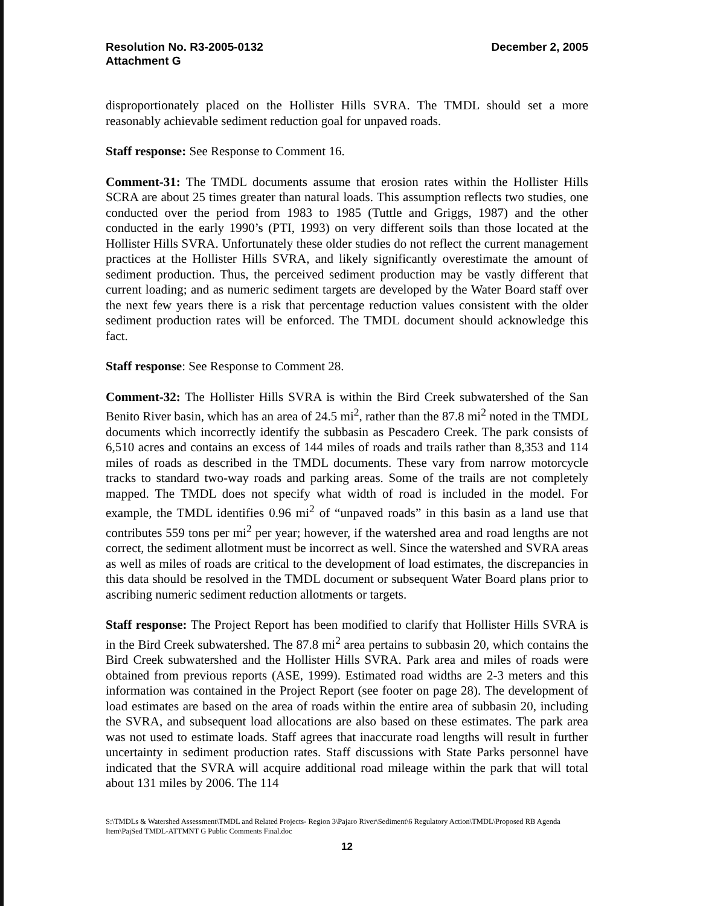Resolution No. R3-2005-0132
Attachment G
December 2, 2005
disproportionately placed on the Hollister Hills SVRA. The TMDL should set a more reasonably achievable sediment reduction goal for unpaved roads.
Staff response: See Response to Comment 16.
Comment-31: The TMDL documents assume that erosion rates within the Hollister Hills SCRA are about 25 times greater than natural loads. This assumption reflects two studies, one conducted over the period from 1983 to 1985 (Tuttle and Griggs, 1987) and the other conducted in the early 1990’s (PTI, 1993) on very different soils than those located at the Hollister Hills SVRA. Unfortunately these older studies do not reflect the current management practices at the Hollister Hills SVRA, and likely significantly overestimate the amount of sediment production. Thus, the perceived sediment production may be vastly different that current loading; and as numeric sediment targets are developed by the Water Board staff over the next few years there is a risk that percentage reduction values consistent with the older sediment production rates will be enforced. The TMDL document should acknowledge this fact.
Staff response: See Response to Comment 28.
Comment-32: The Hollister Hills SVRA is within the Bird Creek subwatershed of the San Benito River basin, which has an area of 24.5 mi<sup>2</sup>, rather than the 87.8 mi<sup>2</sup> noted in the TMDL documents which incorrectly identify the subbasin as Pescadero Creek. The park consists of 6,510 acres and contains an excess of 144 miles of roads and trails rather than 8,353 and 114 miles of roads as described in the TMDL documents. These vary from narrow motorcycle tracks to standard two-way roads and parking areas. Some of the trails are not completely mapped. The TMDL does not specify what width of road is included in the model. For example, the TMDL identifies 0.96 mi<sup>2</sup> of “unpaved roads” in this basin as a land use that contributes 559 tons per mi<sup>2</sup> per year; however, if the watershed area and road lengths are not correct, the sediment allotment must be incorrect as well. Since the watershed and SVRA areas as well as miles of roads are critical to the development of load estimates, the discrepancies in this data should be resolved in the TMDL document or subsequent Water Board plans prior to ascribing numeric sediment reduction allotments or targets.
Staff response: The Project Report has been modified to clarify that Hollister Hills SVRA is in the Bird Creek subwatershed. The 87.8 mi<sup>2</sup> area pertains to subbasin 20, which contains the Bird Creek subwatershed and the Hollister Hills SVRA. Park area and miles of roads were obtained from previous reports (ASE, 1999). Estimated road widths are 2-3 meters and this information was contained in the Project Report (see footer on page 28). The development of load estimates are based on the area of roads within the entire area of subbasin 20, including the SVRA, and subsequent load allocations are also based on these estimates. The park area was not used to estimate loads. Staff agrees that inaccurate road lengths will result in further uncertainty in sediment production rates. Staff discussions with State Parks personnel have indicated that the SVRA will acquire additional road mileage within the park that will total about 131 miles by 2006. The 114
S:\TMDLs & Watershed Assessment\TMDL and Related Projects- Region 3\Pajaro River\Sediment\6 Regulatory Action\TMDL\Proposed RB Agenda Item\PajSed TMDL-ATTMNT G Public Comments Final.doc
12